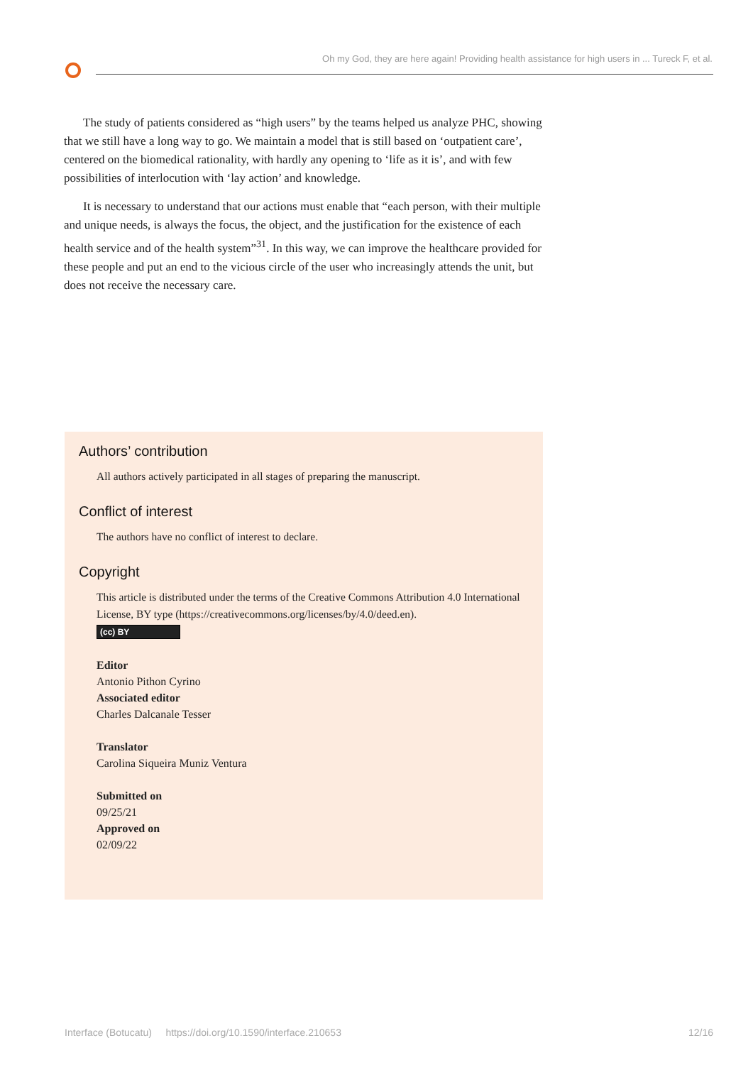Oh my God, they are here again! Providing health assistance for high users in ... Tureck F, et al.
The study of patients considered as “high users” by the teams helped us analyze PHC, showing that we still have a long way to go. We maintain a model that is still based on ‘outpatient care’, centered on the biomedical rationality, with hardly any opening to ‘life as it is’, and with few possibilities of interlocution with ‘lay action’ and knowledge.
It is necessary to understand that our actions must enable that “each person, with their multiple and unique needs, is always the focus, the object, and the justification for the existence of each health service and of the health system”<sup>31</sup>. In this way, we can improve the healthcare provided for these people and put an end to the vicious circle of the user who increasingly attends the unit, but does not receive the necessary care.
Authors’ contribution
All authors actively participated in all stages of preparing the manuscript.
Conflict of interest
The authors have no conflict of interest to declare.
Copyright
This article is distributed under the terms of the Creative Commons Attribution 4.0 International License, BY type (https://creativecommons.org/licenses/by/4.0/deed.en).
(cc) BY
Editor
Antonio Pithon Cyrino
Associated editor
Charles Dalcanale Tesser
Translator
Carolina Siqueira Muniz Ventura
Submitted on
09/25/21
Approved on
02/09/22
Interface (Botucatu) https://doi.org/10.1590/interface.210653 12/16